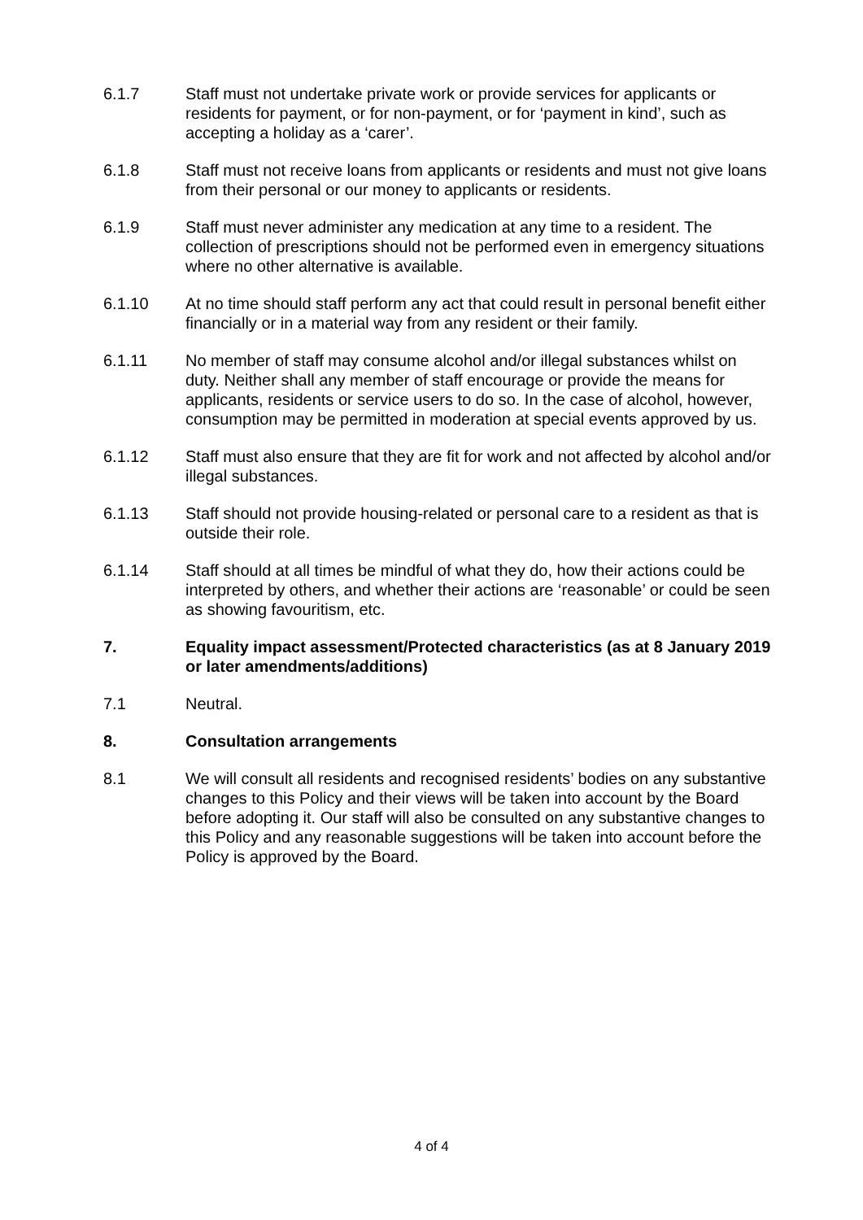6.1.7 Staff must not undertake private work or provide services for applicants or residents for payment, or for non-payment, or for ‘payment in kind’, such as accepting a holiday as a ‘carer’.
6.1.8 Staff must not receive loans from applicants or residents and must not give loans from their personal or our money to applicants or residents.
6.1.9 Staff must never administer any medication at any time to a resident. The collection of prescriptions should not be performed even in emergency situations where no other alternative is available.
6.1.10 At no time should staff perform any act that could result in personal benefit either financially or in a material way from any resident or their family.
6.1.11 No member of staff may consume alcohol and/or illegal substances whilst on duty. Neither shall any member of staff encourage or provide the means for applicants, residents or service users to do so. In the case of alcohol, however, consumption may be permitted in moderation at special events approved by us.
6.1.12 Staff must also ensure that they are fit for work and not affected by alcohol and/or illegal substances.
6.1.13 Staff should not provide housing-related or personal care to a resident as that is outside their role.
6.1.14 Staff should at all times be mindful of what they do, how their actions could be interpreted by others, and whether their actions are ‘reasonable’ or could be seen as showing favouritism, etc.
7. Equality impact assessment/Protected characteristics (as at 8 January 2019 or later amendments/additions)
7.1 Neutral.
8. Consultation arrangements
8.1 We will consult all residents and recognised residents’ bodies on any substantive changes to this Policy and their views will be taken into account by the Board before adopting it. Our staff will also be consulted on any substantive changes to this Policy and any reasonable suggestions will be taken into account before the Policy is approved by the Board.
4 of 4